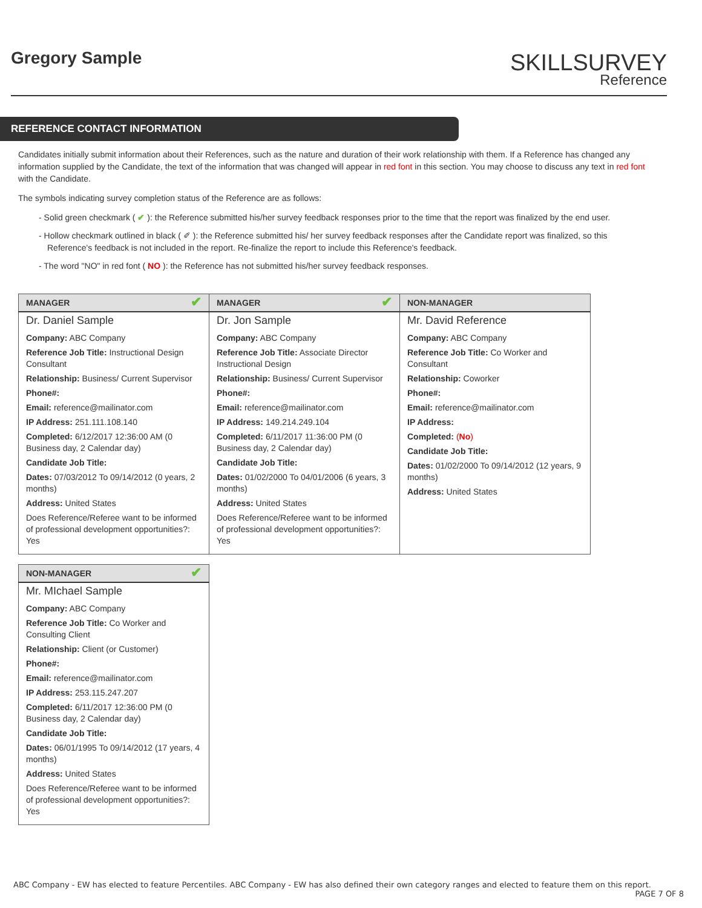Gregory Sample
SKILLSURVEY
Reference
REFERENCE CONTACT INFORMATION
Candidates initially submit information about their References, such as the nature and duration of their work relationship with them. If a Reference has changed any information supplied by the Candidate, the text of the information that was changed will appear in red font in this section. You may choose to discuss any text in red font with the Candidate.
The symbols indicating survey completion status of the Reference are as follows:
- Solid green checkmark ( ✔ ): the Reference submitted his/her survey feedback responses prior to the time that the report was finalized by the end user.
- Hollow checkmark outlined in black ( ✐ ): the Reference submitted his/ her survey feedback responses after the Candidate report was finalized, so this Reference's feedback is not included in the report. Re-finalize the report to include this Reference's feedback.
- The word "NO" in red font ( NO ): the Reference has not submitted his/her survey feedback responses.
| MANAGER ✔ | MANAGER ✔ | NON-MANAGER |
| --- | --- | --- |
| Dr. Daniel Sample Company: ABC Company Reference Job Title: Instructional Design Consultant Relationship: Business/ Current Supervisor Phone#: Email: reference@mailinator.com IP Address: 251.111.108.140 Completed: 6/12/2017 12:36:00 AM (0 Business day, 2 Calendar day) Candidate Job Title: Dates: 07/03/2012 To 09/14/2012 (0 years, 2 months) Address: United States Does Reference/Referee want to be informed of professional development opportunities?: Yes | Dr. Jon Sample Company: ABC Company Reference Job Title: Associate Director Instructional Design Relationship: Business/ Current Supervisor Phone#: Email: reference@mailinator.com IP Address: 149.214.249.104 Completed: 6/11/2017 11:36:00 PM (0 Business day, 2 Calendar day) Candidate Job Title: Dates: 01/02/2000 To 04/01/2006 (6 years, 3 months) Address: United States Does Reference/Referee want to be informed of professional development opportunities?: Yes | Mr. David Reference Company: ABC Company Reference Job Title: Co Worker and Consultant Relationship: Coworker Phone#: Email: reference@mailinator.com IP Address: Completed: ( No ) Candidate Job Title: Dates: 01/02/2000 To 09/14/2012 (12 years, 9 months) Address: United States |
| NON-MANAGER ✔ |
| --- |
| Mr. MIchael Sample Company: ABC Company Reference Job Title: Co Worker and Consulting Client Relationship: Client (or Customer) Phone#: Email: reference@mailinator.com IP Address: 253.115.247.207 Completed: 6/11/2017 12:36:00 PM (0 Business day, 2 Calendar day) Candidate Job Title: Dates: 06/01/1995 To 09/14/2012 (17 years, 4 months) Address: United States Does Reference/Referee want to be informed of professional development opportunities?: Yes |
ABC Company - EW has elected to feature Percentiles. ABC Company - EW has also defined their own category ranges and elected to feature them on this report.
PAGE 7 OF 8